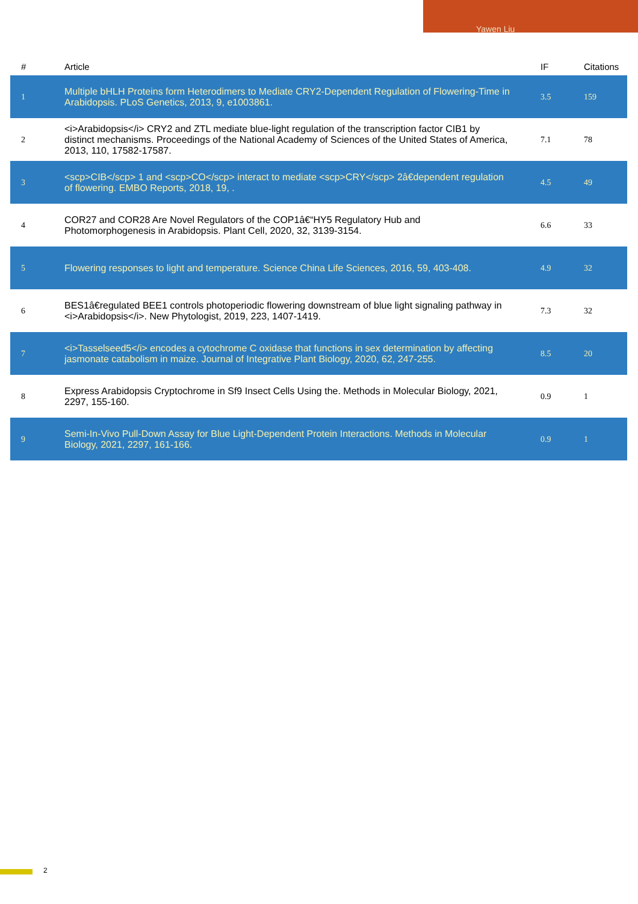Yawen Liu
| # | Article | IF | Citations |
| --- | --- | --- | --- |
| 1 | Multiple bHLH Proteins form Heterodimers to Mediate CRY2-Dependent Regulation of Flowering-Time in Arabidopsis. PLoS Genetics, 2013, 9, e1003861. | 3.5 | 159 |
| 2 | <i>Arabidopsis</i> CRY2 and ZTL mediate blue-light regulation of the transcription factor CIB1 by distinct mechanisms. Proceedings of the National Academy of Sciences of the United States of America, 2013, 110, 17582-17587. | 7.1 | 78 |
| 3 | <scp>CIB</scp> 1 and <scp>CO</scp> interact to mediate <scp>CRY</scp> 2â€dependent regulation of flowering. EMBO Reports, 2018, 19, . | 4.5 | 49 |
| 4 | COR27 and COR28 Are Novel Regulators of the COP1â€“HY5 Regulatory Hub and Photomorphogenesis in Arabidopsis. Plant Cell, 2020, 32, 3139-3154. | 6.6 | 33 |
| 5 | Flowering responses to light and temperature. Science China Life Sciences, 2016, 59, 403-408. | 4.9 | 32 |
| 6 | BES1â€regulated BEE1 controls photoperiodic flowering downstream of blue light signaling pathway in <i>Arabidopsis</i>. New Phytologist, 2019, 223, 1407-1419. | 7.3 | 32 |
| 7 | <i>Tasselseed5</i> encodes a cytochrome C oxidase that functions in sex determination by affecting jasmonate catabolism in maize. Journal of Integrative Plant Biology, 2020, 62, 247-255. | 8.5 | 20 |
| 8 | Express Arabidopsis Cryptochrome in Sf9 Insect Cells Using the. Methods in Molecular Biology, 2021, 2297, 155-160. | 0.9 | 1 |
| 9 | Semi-In-Vivo Pull-Down Assay for Blue Light-Dependent Protein Interactions. Methods in Molecular Biology, 2021, 2297, 161-166. | 0.9 | 1 |
2